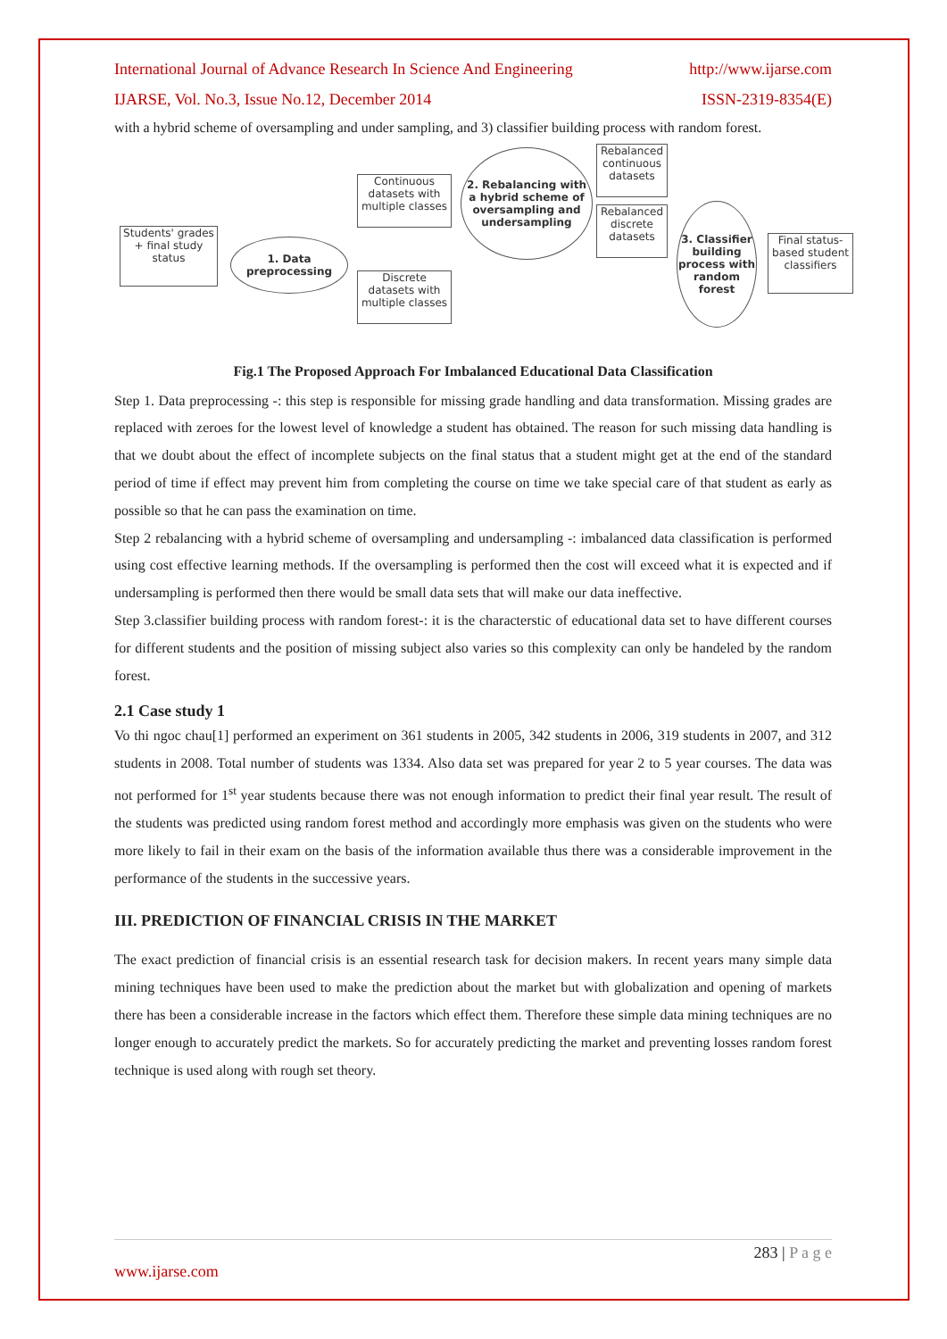International Journal of Advance Research In Science And Engineering http://www.ijarse.com
IJARSE, Vol. No.3, Issue No.12, December 2014 ISSN-2319-8354(E)
with a hybrid scheme of oversampling and under sampling, and 3) classifier building process with random forest.
Students' grades + final study status
1. Data preprocessing
Continuous datasets with multiple classes
Discrete datasets with multiple classes
2. Rebalancing with a hybrid scheme of oversampling and undersampling
Rebalanced continuous datasets
Rebalanced discrete datasets
3. Classifier building process with random forest
Final status-based student classifiers
Fig.1 The Proposed Approach For Imbalanced Educational Data Classification
Step 1. Data preprocessing -: this step is responsible for missing grade handling and data transformation. Missing grades are replaced with zeroes for the lowest level of knowledge a student has obtained. The reason for such missing data handling is that we doubt about the effect of incomplete subjects on the final status that a student might get at the end of the standard period of time if effect may prevent him from completing the course on time we take special care of that student as early as possible so that he can pass the examination on time.
Step 2 rebalancing with a hybrid scheme of oversampling and undersampling -: imbalanced data classification is performed using cost effective learning methods. If the oversampling is performed then the cost will exceed what it is expected and if undersampling is performed then there would be small data sets that will make our data ineffective.
Step 3.classifier building process with random forest-: it is the characterstic of educational data set to have different courses for different students and the position of missing subject also varies so this complexity can only be handeled by the random forest.
2.1 Case study 1
Vo thi ngoc chau[1] performed an experiment on 361 students in 2005, 342 students in 2006, 319 students in 2007, and 312 students in 2008. Total number of students was 1334. Also data set was prepared for year 2 to 5 year courses. The data was not performed for 1<sup>st</sup> year students because there was not enough information to predict their final year result. The result of the students was predicted using random forest method and accordingly more emphasis was given on the students who were more likely to fail in their exam on the basis of the information available thus there was a considerable improvement in the performance of the students in the successive years.
III. PREDICTION OF FINANCIAL CRISIS IN THE MARKET
The exact prediction of financial crisis is an essential research task for decision makers. In recent years many simple data mining techniques have been used to make the prediction about the market but with globalization and opening of markets there has been a considerable increase in the factors which effect them. Therefore these simple data mining techniques are no longer enough to accurately predict the markets. So for accurately predicting the market and preventing losses random forest technique is used along with rough set theory.
283 | P a g e
www.ijarse.com